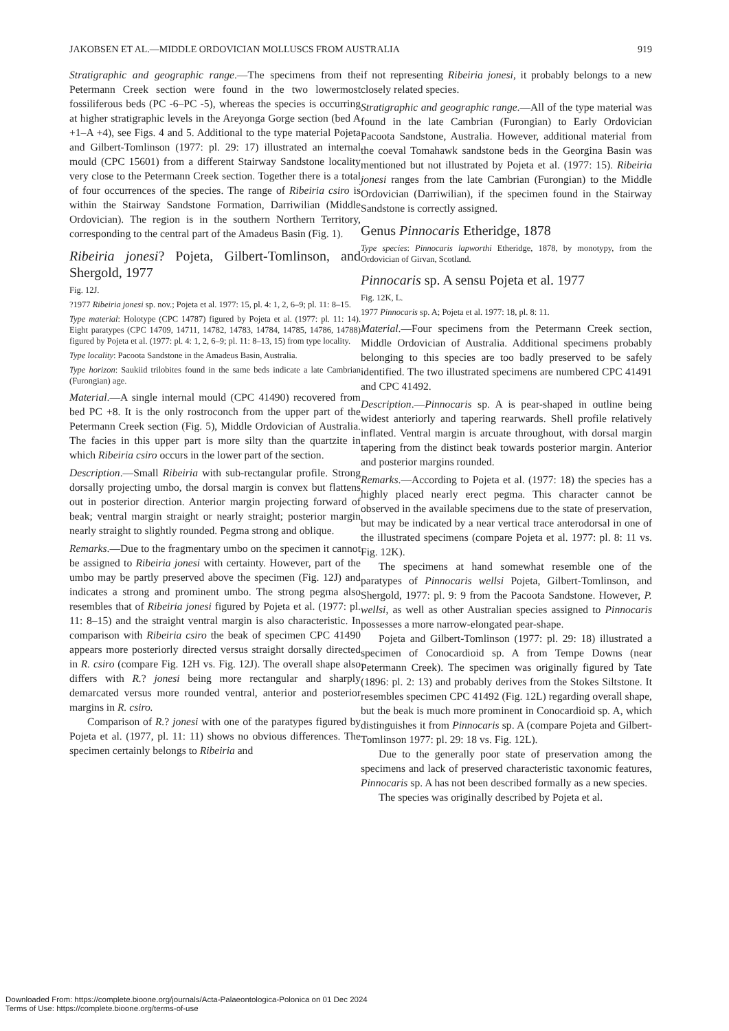JAKOBSEN ET AL.—MIDDLE ORDOVICIAN MOLLUSCS FROM AUSTRALIA 919
Stratigraphic and geographic range.—The specimens from the Petermann Creek section were found in the two lowermost fossiliferous beds (PC -6–PC -5), whereas the species is occurring at higher stratigraphic levels in the Areyonga Gorge section (bed A +1–A +4), see Figs. 4 and 5. Additional to the type material Pojeta and Gilbert-Tomlinson (1977: pl. 29: 17) illustrated an internal mould (CPC 15601) from a different Stairway Sandstone locality very close to the Petermann Creek section. Together there is a total of four occurrences of the species. The range of Ribeiria csiro is within the Stairway Sandstone Formation, Darriwilian (Middle Ordovician). The region is in the southern Northern Territory, corresponding to the central part of the Amadeus Basin (Fig. 1).
Ribeiria jonesi? Pojeta, Gilbert-Tomlinson, and Shergold, 1977
Fig. 12J.
?1977 Ribeiria jonesi sp. nov.; Pojeta et al. 1977: 15, pl. 4: 1, 2, 6–9; pl. 11: 8–15.
Type material: Holotype (CPC 14787) figured by Pojeta et al. (1977: pl. 11: 14). Eight paratypes (CPC 14709, 14711, 14782, 14783, 14784, 14785, 14786, 14788) figured by Pojeta et al. (1977: pl. 4: 1, 2, 6–9; pl. 11: 8–13, 15) from type locality.
Type locality: Pacoota Sandstone in the Amadeus Basin, Australia.
Type horizon: Saukiid trilobites found in the same beds indicate a late Cambrian (Furongian) age.
Material.—A single internal mould (CPC 41490) recovered from bed PC +8. It is the only rostroconch from the upper part of the Petermann Creek section (Fig. 5), Middle Ordovician of Australia. The facies in this upper part is more silty than the quartzite in which Ribeiria csiro occurs in the lower part of the section.
Description.—Small Ribeiria with sub-rectangular profile. Strong dorsally projecting umbo, the dorsal margin is convex but flattens out in posterior direction. Anterior margin projecting forward of beak; ventral margin straight or nearly straight; posterior margin nearly straight to slightly rounded. Pegma strong and oblique.
Remarks.—Due to the fragmentary umbo on the specimen it cannot be assigned to Ribeiria jonesi with certainty. However, part of the umbo may be partly preserved above the specimen (Fig. 12J) and indicates a strong and prominent umbo. The strong pegma also resembles that of Ribeiria jonesi figured by Pojeta et al. (1977: pl. 11: 8–15) and the straight ventral margin is also characteristic. In comparison with Ribeiria csiro the beak of specimen CPC 41490 appears more posteriorly directed versus straight dorsally directed in R. csiro (compare Fig. 12H vs. Fig. 12J). The overall shape also differs with R.? jonesi being more rectangular and sharply demarcated versus more rounded ventral, anterior and posterior margins in R. csiro.
Comparison of R.? jonesi with one of the paratypes figured by Pojeta et al. (1977, pl. 11: 11) shows no obvious differences. The specimen certainly belongs to Ribeiria and
if not representing Ribeiria jonesi, it probably belongs to a new closely related species.
Stratigraphic and geographic range.—All of the type material was found in the late Cambrian (Furongian) to Early Ordovician Pacoota Sandstone, Australia. However, additional material from the coeval Tomahawk sandstone beds in the Georgina Basin was mentioned but not illustrated by Pojeta et al. (1977: 15). Ribeiria jonesi ranges from the late Cambrian (Furongian) to the Middle Ordovician (Darriwilian), if the specimen found in the Stairway Sandstone is correctly assigned.
Genus Pinnocaris Etheridge, 1878
Type species: Pinnocaris lapworthi Etheridge, 1878, by monotypy, from the Ordovician of Girvan, Scotland.
Pinnocaris sp. A sensu Pojeta et al. 1977
Fig. 12K, L.
1977 Pinnocaris sp. A; Pojeta et al. 1977: 18, pl. 8: 11.
Material.—Four specimens from the Petermann Creek section, Middle Ordovician of Australia. Additional specimens probably belonging to this species are too badly preserved to be safely identified. The two illustrated specimens are numbered CPC 41491 and CPC 41492.
Description.—Pinnocaris sp. A is pear-shaped in outline being widest anteriorly and tapering rearwards. Shell profile relatively inflated. Ventral margin is arcuate throughout, with dorsal margin tapering from the distinct beak towards posterior margin. Anterior and posterior margins rounded.
Remarks.—According to Pojeta et al. (1977: 18) the species has a highly placed nearly erect pegma. This character cannot be observed in the available specimens due to the state of preservation, but may be indicated by a near vertical trace anterodorsal in one of the illustrated specimens (compare Pojeta et al. 1977: pl. 8: 11 vs. Fig. 12K).
The specimens at hand somewhat resemble one of the paratypes of Pinnocaris wellsi Pojeta, Gilbert-Tomlinson, and Shergold, 1977: pl. 9: 9 from the Pacoota Sandstone. However, P. wellsi, as well as other Australian species assigned to Pinnocaris possesses a more narrow-elongated pear-shape.
Pojeta and Gilbert-Tomlinson (1977: pl. 29: 18) illustrated a specimen of Conocardioid sp. A from Tempe Downs (near Petermann Creek). The specimen was originally figured by Tate (1896: pl. 2: 13) and probably derives from the Stokes Siltstone. It resembles specimen CPC 41492 (Fig. 12L) regarding overall shape, but the beak is much more prominent in Conocardioid sp. A, which distinguishes it from Pinnocaris sp. A (compare Pojeta and Gilbert-Tomlinson 1977: pl. 29: 18 vs. Fig. 12L).
Due to the generally poor state of preservation among the specimens and lack of preserved characteristic taxonomic features, Pinnocaris sp. A has not been described formally as a new species.
The species was originally described by Pojeta et al.
Downloaded From: https://complete.bioone.org/journals/Acta-Palaeontologica-Polonica on 01 Dec 2024
Terms of Use: https://complete.bioone.org/terms-of-use